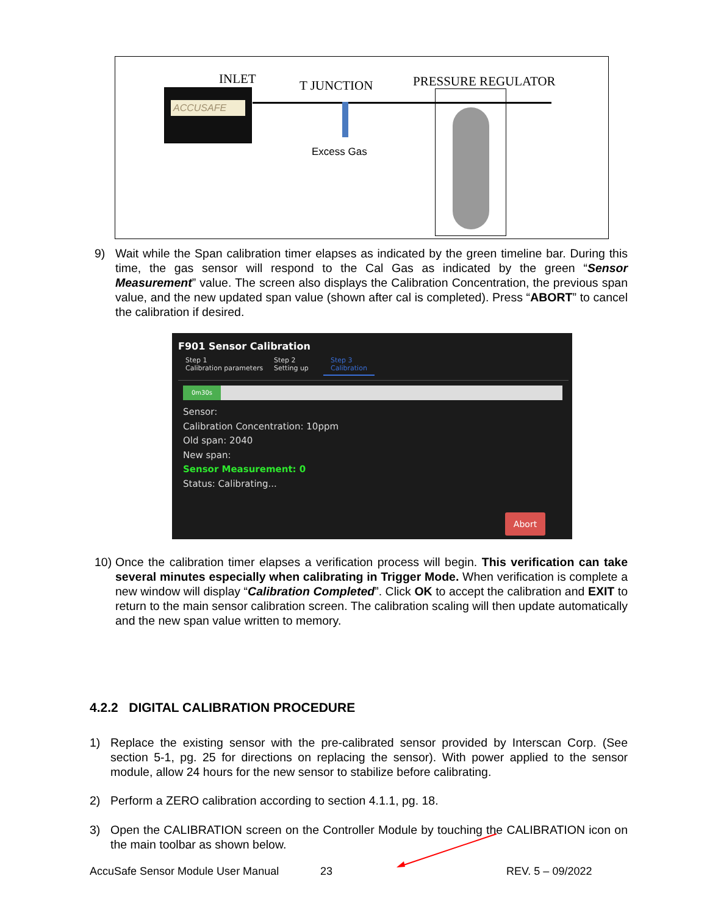INLET T JUNCTION PRESSURE REGULATOR
ACCUSAFE
Excess Gas
9)
Wait while the Span calibration timer elapses as indicated by the green timeline bar. During this time, the gas sensor will respond to the Cal Gas as indicated by the green “Sensor Measurement” value. The screen also displays the Calibration Concentration, the previous span value, and the new updated span value (shown after cal is completed). Press “ABORT” to cancel the calibration if desired.
F901 Sensor Calibration
Step 1
Calibration parameters
Step 2
Setting up
Step 3
Calibration
0m30s
Sensor:
Calibration Concentration: 10ppm
Old span: 2040
New span:
Sensor Measurement: 0
Status: Calibrating...
Abort
10)
Once the calibration timer elapses a verification process will begin. This verification can take several minutes especially when calibrating in Trigger Mode. When verification is complete a new window will display “Calibration Completed”. Click OK to accept the calibration and EXIT to return to the main sensor calibration screen. The calibration scaling will then update automatically and the new span value written to memory.
4.2.2 DIGITAL CALIBRATION PROCEDURE
1)
Replace the existing sensor with the pre-calibrated sensor provided by Interscan Corp. (See section 5-1, pg. 25 for directions on replacing the sensor). With power applied to the sensor module, allow 24 hours for the new sensor to stabilize before calibrating.
2)
Perform a ZERO calibration according to section 4.1.1, pg. 18.
3)
Open the CALIBRATION screen on the Controller Module by touching the CALIBRATION icon on the main toolbar as shown below.
AccuSafe Sensor Module User Manual
23 REV. 5 – 09/2022